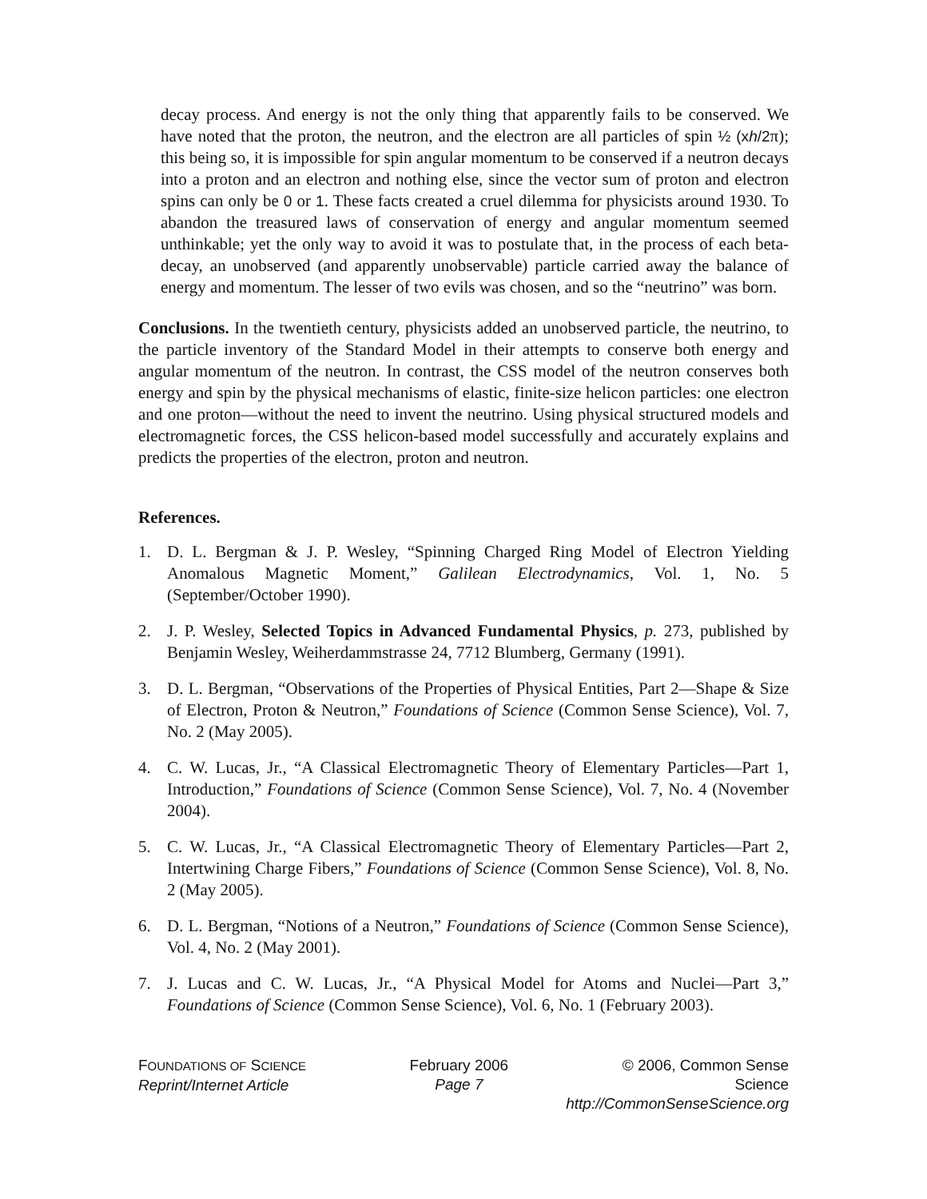decay process. And energy is not the only thing that apparently fails to be conserved. We have noted that the proton, the neutron, and the electron are all particles of spin ½ (xh/2π); this being so, it is impossible for spin angular momentum to be conserved if a neutron decays into a proton and an electron and nothing else, since the vector sum of proton and electron spins can only be 0 or 1. These facts created a cruel dilemma for physicists around 1930. To abandon the treasured laws of conservation of energy and angular momentum seemed unthinkable; yet the only way to avoid it was to postulate that, in the process of each beta-decay, an unobserved (and apparently unobservable) particle carried away the balance of energy and momentum. The lesser of two evils was chosen, and so the “neutrino” was born.
Conclusions. In the twentieth century, physicists added an unobserved particle, the neutrino, to the particle inventory of the Standard Model in their attempts to conserve both energy and angular momentum of the neutron. In contrast, the CSS model of the neutron conserves both energy and spin by the physical mechanisms of elastic, finite-size helicon particles: one electron and one proton—without the need to invent the neutrino. Using physical structured models and electromagnetic forces, the CSS helicon-based model successfully and accurately explains and predicts the properties of the electron, proton and neutron.
References.
1. D. L. Bergman & J. P. Wesley, “Spinning Charged Ring Model of Electron Yielding Anomalous Magnetic Moment,” Galilean Electrodynamics, Vol. 1, No. 5 (September/October 1990).
2. J. P. Wesley, Selected Topics in Advanced Fundamental Physics, p. 273, published by Benjamin Wesley, Weiherdammstrasse 24, 7712 Blumberg, Germany (1991).
3. D. L. Bergman, “Observations of the Properties of Physical Entities, Part 2—Shape & Size of Electron, Proton & Neutron,” Foundations of Science (Common Sense Science), Vol. 7, No. 2 (May 2005).
4. C. W. Lucas, Jr., “A Classical Electromagnetic Theory of Elementary Particles—Part 1, Introduction,” Foundations of Science (Common Sense Science), Vol. 7, No. 4 (November 2004).
5. C. W. Lucas, Jr., “A Classical Electromagnetic Theory of Elementary Particles—Part 2, Intertwining Charge Fibers,” Foundations of Science (Common Sense Science), Vol. 8, No. 2 (May 2005).
6. D. L. Bergman, “Notions of a Neutron,” Foundations of Science (Common Sense Science), Vol. 4, No. 2 (May 2001).
7. J. Lucas and C. W. Lucas, Jr., “A Physical Model for Atoms and Nuclei—Part 3,” Foundations of Science (Common Sense Science), Vol. 6, No. 1 (February 2003).
FOUNDATIONS OF SCIENCE
Reprint/Internet Article
February 2006
Page 7
© 2006, Common Sense Science
http://CommonSenseScience.org